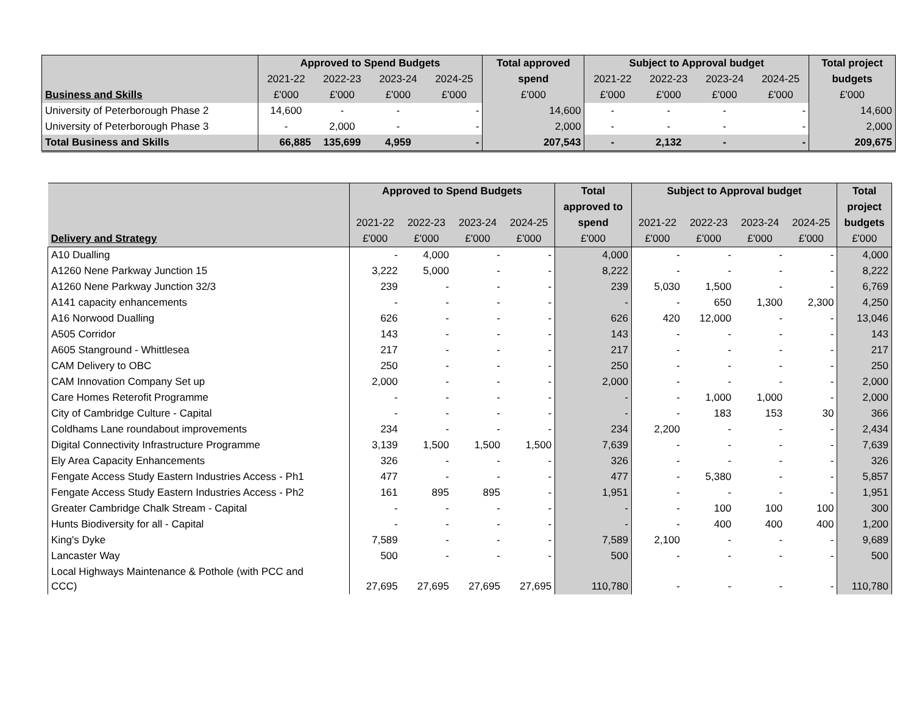| | Approved to Spend Budgets | | | | Total approved | Subject to Approval budget | | | | Total project |
| --- | --- | --- | --- | --- | --- | --- | --- | --- | --- | --- |
| | 2021-22 | 2022-23 | 2023-24 | 2024-25 | spend | 2021-22 | 2022-23 | 2023-24 | 2024-25 | budgets |
| Business and Skills | £'000 | £'000 | £'000 | £'000 | £'000 | £'000 | £'000 | £'000 | £'000 | £'000 |
| University of Peterborough Phase 2 | 14,600 | - | - | - | 14,600 | - | - | - | - | 14,600 |
| University of Peterborough Phase 3 | - | 2,000 | - | - | 2,000 | - | - | - | - | 2,000 |
| Total Business and Skills | 66,885 | 135,699 | 4,959 | - | 207,543 | - | 2,132 | - | - | 209,675 |
| | Approved to Spend Budgets | | | | Total | Subject to Approval budget | | | | Total |
| --- | --- | --- | --- | --- | --- | --- | --- | --- | --- | --- |
| | | | | | approved to | | | | | project |
| | 2021-22 | 2022-23 | 2023-24 | 2024-25 | spend | 2021-22 | 2022-23 | 2023-24 | 2024-25 | budgets |
| Delivery and Strategy | £'000 | £'000 | £'000 | £'000 | £'000 | £'000 | £'000 | £'000 | £'000 | £'000 |
| A10 Dualling | - | 4,000 | - | - | 4,000 | - | - | - | - | 4,000 |
| A1260 Nene Parkway Junction 15 | 3,222 | 5,000 | - | - | 8,222 | - | - | - | - | 8,222 |
| A1260 Nene Parkway Junction 32/3 | 239 | - | - | - | 239 | 5,030 | 1,500 | - | - | 6,769 |
| A141 capacity enhancements | - | - | - | - | - | - | 650 | 1,300 | 2,300 | 4,250 |
| A16 Norwood Dualling | 626 | - | - | - | 626 | 420 | 12,000 | - | - | 13,046 |
| A505 Corridor | 143 | - | - | - | 143 | - | - | - | - | 143 |
| A605 Stanground - Whittlesea | 217 | - | - | - | 217 | - | - | - | - | 217 |
| CAM Delivery to OBC | 250 | - | - | - | 250 | - | - | - | - | 250 |
| CAM Innovation Company Set up | 2,000 | - | - | - | 2,000 | - | - | - | - | 2,000 |
| Care Homes Reterofit Programme | - | - | - | - | - | - | 1,000 | 1,000 | - | 2,000 |
| City of Cambridge Culture - Capital | - | - | - | - | - | - | 183 | 153 | 30 | 366 |
| Coldhams Lane roundabout improvements | 234 | - | - | - | 234 | 2,200 | - | - | - | 2,434 |
| Digital Connectivity Infrastructure Programme | 3,139 | 1,500 | 1,500 | 1,500 | 7,639 | - | - | - | - | 7,639 |
| Ely Area Capacity Enhancements | 326 | - | - | - | 326 | - | - | - | - | 326 |
| Fengate Access Study Eastern Industries Access - Ph1 | 477 | - | - | - | 477 | - | 5,380 | - | - | 5,857 |
| Fengate Access Study Eastern Industries Access - Ph2 | 161 | 895 | 895 | - | 1,951 | - | - | - | - | 1,951 |
| Greater Cambridge Chalk Stream - Capital | - | - | - | - | - | - | 100 | 100 | 100 | 300 |
| Hunts Biodiversity for all - Capital | - | - | - | - | - | - | 400 | 400 | 400 | 1,200 |
| King's Dyke | 7,589 | - | - | - | 7,589 | 2,100 | - | - | - | 9,689 |
| Lancaster Way | 500 | - | - | - | 500 | - | - | - | - | 500 |
| Local Highways Maintenance & Pothole (with PCC and CCC) | 27,695 | 27,695 | 27,695 | 27,695 | 110,780 | - | - | - | - | 110,780 |